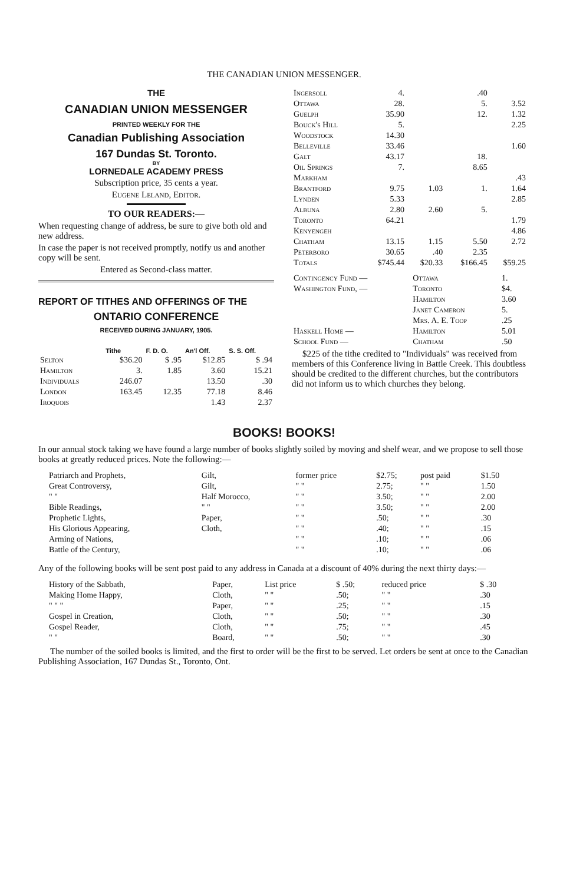THE CANADIAN UNION MESSENGER.
THE
CANADIAN UNION MESSENGER
PRINTED WEEKLY FOR THE
Canadian Publishing Association
167 Dundas St. Toronto.
BY
LORNEDALE ACADEMY PRESS
Subscription price, 35 cents a year.
Eugene Leland, Editor.
TO OUR READERS:—
When requesting change of address, be sure to give both old and new address.
In case the paper is not received promptly, notify us and another copy will be sent.
Entered as Second-class matter.
REPORT OF TITHES AND OFFERINGS OF THE
ONTARIO CONFERENCE
RECEIVED DURING JANUARY, 1905.
| | Tithe | F. D. O. | An'l Off. | S. S. Off. |
| --- | --- | --- | --- | --- |
| Selton | $36.20 | $ .95 | $12.85 | $ .94 |
| Hamilton | 3. | 1.85 | 3.60 | 15.21 |
| Individuals | 246.07 | | 13.50 | .30 |
| London | 163.45 | 12.35 | 77.18 | 8.46 |
| Iroquois | | | 1.43 | 2.37 |
| Ingersoll | 4. | | .40 | |
| Ottawa | 28. | | 5. | 3.52 |
| Guelph | 35.90 | | 12. | 1.32 |
| Bouck's Hill | 5. | | | 2.25 |
| Woodstock | 14.30 | | | |
| Belleville | 33.46 | | | 1.60 |
| Galt | 43.17 | | 18. | |
| Oil Springs | 7. | | 8.65 | |
| Markham | | | | .43 |
| Brantford | 9.75 | 1.03 | 1. | 1.64 |
| Lynden | 5.33 | | | 2.85 |
| Albuna | 2.80 | 2.60 | 5. | |
| Toronto | 64.21 | | | 1.79 |
| Kenyengeh | | | | 4.86 |
| Chatham | 13.15 | 1.15 | 5.50 | 2.72 |
| Peterboro | 30.65 | .40 | 2.35 | |
| Totals | $745.44 | $20.33 | $166.45 | $59.25 |
| Contingency Fund — | Ottawa | 1. |
| Washington Fund, — | Toronto | $4. |
| | Hamilton | 3.60 |
| | Janet Cameron | 5. |
| | Mrs. A. E. Toop | .25 |
| Haskell Home — | Hamilton | 5.01 |
| School Fund — | Chatham | .50 |
$225 of the tithe credited to "Individuals" was received from members of this Conference living in Battle Creek. This doubtless should be credited to the different churches, but the contributors did not inform us to which churches they belong.
BOOKS! BOOKS!
In our annual stock taking we have found a large number of books slightly soiled by moving and shelf wear, and we propose to sell those books at greatly reduced prices. Note the following:—
| Patriarch and Prophets, | Gilt, | former price | $2.75; | post paid | $1.50 |
| Great Controversy, | Gilt, | " " | 2.75; | " " | 1.50 |
| " " | Half Morocco, | " " | 3.50; | " " | 2.00 |
| Bible Readings, | " " | " " | 3.50; | " " | 2.00 |
| Prophetic Lights, | Paper, | " " | .50; | " " | .30 |
| His Glorious Appearing, | Cloth, | " " | .40; | " " | .15 |
| Arming of Nations, | | " " | .10; | " " | .06 |
| Battle of the Century, | | " " | .10; | " " | .06 |
Any of the following books will be sent post paid to any address in Canada at a discount of 40% during the next thirty days:—
| History of the Sabbath, | Paper, | List price | $ .50; | reduced price | $ .30 |
| Making Home Happy, | Cloth, | " " | .50; | " " | .30 |
| " " " | Paper, | " " | .25; | " " | .15 |
| Gospel in Creation, | Cloth, | " " | .50; | " " | .30 |
| Gospel Reader, | Cloth, | " " | .75; | " " | .45 |
| " " | Board, | " " | .50; | " " | .30 |
The number of the soiled books is limited, and the first to order will be the first to be served. Let orders be sent at once to the Canadian Publishing Association, 167 Dundas St., Toronto, Ont.